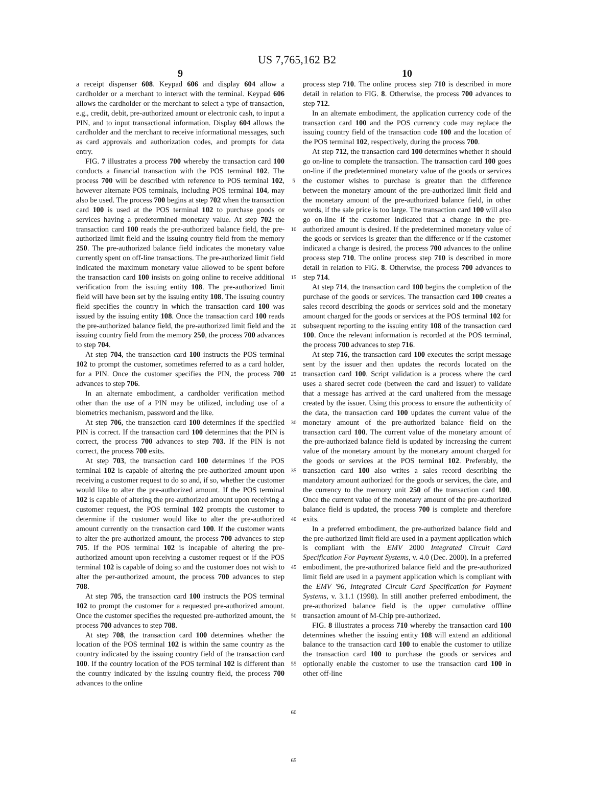US 7,765,162 B2
9
a receipt dispenser 608. Keypad 606 and display 604 allow a cardholder or a merchant to interact with the terminal. Keypad 606 allows the cardholder or the merchant to select a type of transaction, e.g., credit, debit, pre-authorized amount or electronic cash, to input a PIN, and to input transactional information. Display 604 allows the cardholder and the merchant to receive informational messages, such as card approvals and authorization codes, and prompts for data entry.
FIG. 7 illustrates a process 700 whereby the transaction card 100 conducts a financial transaction with the POS terminal 102. The process 700 will be described with reference to POS terminal 102, however alternate POS terminals, including POS terminal 104, may also be used. The process 700 begins at step 702 when the transaction card 100 is used at the POS terminal 102 to purchase goods or services having a predetermined monetary value. At step 702 the transaction card 100 reads the pre-authorized balance field, the pre-authorized limit field and the issuing country field from the memory 250. The pre-authorized balance field indicates the monetary value currently spent on off-line transactions. The pre-authorized limit field indicated the maximum monetary value allowed to be spent before the transaction card 100 insists on going online to receive additional verification from the issuing entity 108. The pre-authorized limit field will have been set by the issuing entity 108. The issuing country field specifies the country in which the transaction card 100 was issued by the issuing entity 108. Once the transaction card 100 reads the pre-authorized balance field, the pre-authorized limit field and the issuing country field from the memory 250, the process 700 advances to step 704.
At step 704, the transaction card 100 instructs the POS terminal 102 to prompt the customer, sometimes referred to as a card holder, for a PIN. Once the customer specifies the PIN, the process 700 advances to step 706.
In an alternate embodiment, a cardholder verification method other than the use of a PIN may be utilized, including use of a biometrics mechanism, password and the like.
At step 706, the transaction card 100 determines if the specified PIN is correct. If the transaction card 100 determines that the PIN is correct, the process 700 advances to step 703. If the PIN is not correct, the process 700 exits.
At step 703, the transaction card 100 determines if the POS terminal 102 is capable of altering the pre-authorized amount upon receiving a customer request to do so and, if so, whether the customer would like to alter the pre-authorized amount. If the POS terminal 102 is capable of altering the pre-authorized amount upon receiving a customer request, the POS terminal 102 prompts the customer to determine if the customer would like to alter the pre-authorized amount currently on the transaction card 100. If the customer wants to alter the pre-authorized amount, the process 700 advances to step 705. If the POS terminal 102 is incapable of altering the pre-authorized amount upon receiving a customer request or if the POS terminal 102 is capable of doing so and the customer does not wish to alter the per-authorized amount, the process 700 advances to step 708.
At step 705, the transaction card 100 instructs the POS terminal 102 to prompt the customer for a requested pre-authorized amount. Once the customer specifies the requested pre-authorized amount, the process 700 advances to step 708.
At step 708, the transaction card 100 determines whether the location of the POS terminal 102 is within the same country as the country indicated by the issuing country field of the transaction card 100. If the country location of the POS terminal 102 is different than the country indicated by the issuing country field, the process 700 advances to the online
5
10
15
20
25
30
35
40
45
50
55
60
65
10
process step 710. The online process step 710 is described in more detail in relation to FIG. 8. Otherwise, the process 700 advances to step 712.
In an alternate embodiment, the application currency code of the transaction card 100 and the POS currency code may replace the issuing country field of the transaction code 100 and the location of the POS terminal 102, respectively, during the process 700.
At step 712, the transaction card 100 determines whether it should go on-line to complete the transaction. The transaction card 100 goes on-line if the predetermined monetary value of the goods or services the customer wishes to purchase is greater than the difference between the monetary amount of the pre-authorized limit field and the monetary amount of the pre-authorized balance field, in other words, if the sale price is too large. The transaction card 100 will also go on-line if the customer indicated that a change in the pre-authorized amount is desired. If the predetermined monetary value of the goods or services is greater than the difference or if the customer indicated a change is desired, the process 700 advances to the online process step 710. The online process step 710 is described in more detail in relation to FIG. 8. Otherwise, the process 700 advances to step 714.
At step 714, the transaction card 100 begins the completion of the purchase of the goods or services. The transaction card 100 creates a sales record describing the goods or services sold and the monetary amount charged for the goods or services at the POS terminal 102 for subsequent reporting to the issuing entity 108 of the transaction card 100. Once the relevant information is recorded at the POS terminal, the process 700 advances to step 716.
At step 716, the transaction card 100 executes the script message sent by the issuer and then updates the records located on the transaction card 100. Script validation is a process where the card uses a shared secret code (between the card and issuer) to validate that a message has arrived at the card unaltered from the message created by the issuer. Using this process to ensure the authenticity of the data, the transaction card 100 updates the current value of the monetary amount of the pre-authorized balance field on the transaction card 100. The current value of the monetary amount of the pre-authorized balance field is updated by increasing the current value of the monetary amount by the monetary amount charged for the goods or services at the POS terminal 102. Preferably, the transaction card 100 also writes a sales record describing the mandatory amount authorized for the goods or services, the date, and the currency to the memory unit 250 of the transaction card 100. Once the current value of the monetary amount of the pre-authorized balance field is updated, the process 700 is complete and therefore exits.
In a preferred embodiment, the pre-authorized balance field and the pre-authorized limit field are used in a payment application which is compliant with the EMV 2000 Integrated Circuit Card Specification For Payment Systems, v. 4.0 (Dec. 2000). In a preferred embodiment, the pre-authorized balance field and the pre-authorized limit field are used in a payment application which is compliant with the EMV '96, Integrated Circuit Card Specification for Payment Systems, v. 3.1.1 (1998). In still another preferred embodiment, the pre-authorized balance field is the upper cumulative offline transaction amount of M-Chip pre-authorized.
FIG. 8 illustrates a process 710 whereby the transaction card 100 determines whether the issuing entity 108 will extend an additional balance to the transaction card 100 to enable the customer to utilize the transaction card 100 to purchase the goods or services and optionally enable the customer to use the transaction card 100 in other off-line